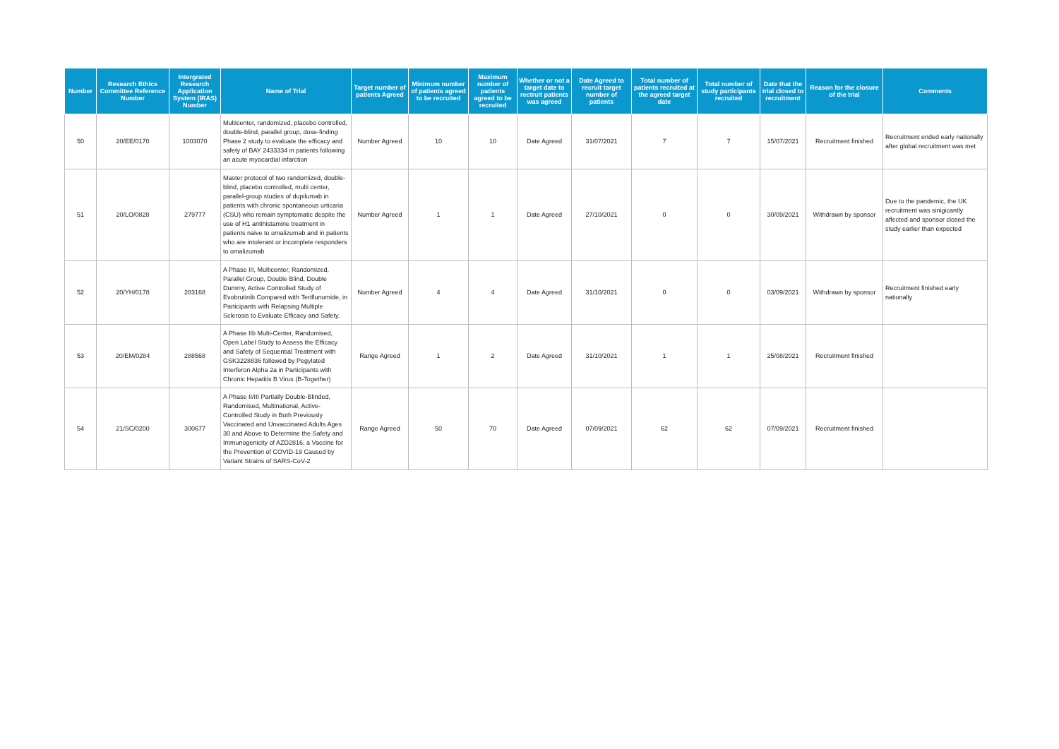| Number | Research Ethics Committee Reference Number | Intergrated Research Application System (IRAS) Number | Name of Trial | Target number of patients Agreed | Minimum number of patients agreed to be recruited | Maximum number of patients agreed to be recruited | Whether or not a target date to rectruit patients was agreed | Date Agreed to recruit target number of patients | Total number of patients recruited at the agreed target date | Total number of study participants recruited | Date that the trial closed to recruitment | Reason for the closure of the trial | Comments |
| --- | --- | --- | --- | --- | --- | --- | --- | --- | --- | --- | --- | --- | --- |
| 50 | 20/EE/0170 | 1003070 | Multicenter, randomized, placebo controlled, double-blind, parallel group, dose-finding Phase 2 study to evaluate the efficacy and safety of BAY 2433334 in patients following an acute myocardial infarction | Number Agreed | 10 | 10 | Date Agreed | 31/07/2021 | 7 | 7 | 15/07/2021 | Recruitment finished | Recruitment ended early nationally after global recruitment was met |
| 51 | 20/LO/0828 | 279777 | Master protocol of two randomized, double-blind, placebo controlled, multi center, parallel-group studies of dupilumab in patients with chronic spontaneous urticaria (CSU) who remain symptomatic despite the use of H1 antihistamine treatment in patients naive to omalizumab and in patients who are intolerant or incomplete responders to omalizumab | Number Agreed | 1 | 1 | Date Agreed | 27/10/2021 | 0 | 0 | 30/09/2021 | Withdrawn by sponsor | Due to the pandemic, the UK recruitment was sinigicantly affected and sponsor closed the study earlier than expected |
| 52 | 20/YH/0178 | 283168 | A Phase III, Multicenter, Randomized, Parallel Group, Double Blind, Double Dummy, Active Controlled Study of Evobrutinib Compared with Teriflunomide, in Participants with Relapsing Multiple Sclerosis to Evaluate Efficacy and Safety. | Number Agreed | 4 | 4 | Date Agreed | 31/10/2021 | 0 | 0 | 03/09/2021 | Withdrawn by sponsor | Recruitment finished early nationally |
| 53 | 20/EM/0284 | 288568 | A Phase IIb Multi-Center, Randomised, Open Label Study to Assess the Efficacy and Safety of Sequential Treatment with GSK3228836 followed by Pegylated Interferon Alpha 2a in Participants with Chronic Hepatitis B Virus (B-Together) | Range Agreed | 1 | 2 | Date Agreed | 31/10/2021 | 1 | 1 | 25/08/2021 | Recruitment finished | |
| 54 | 21/SC/0200 | 300677 | A Phase II/III Partially Double-Blinded, Randomised, Multinational, Active-Controlled Study in Both Previously Vaccinated and Unvaccinated Adults Ages 30 and Above to Determine the Safety and Immunogenicity of AZD2816, a Vaccine for the Prevention of COVID-19 Caused by Variant Strains of SARS-CoV-2 | Range Agreed | 50 | 70 | Date Agreed | 07/09/2021 | 62 | 62 | 07/09/2021 | Recruitment finished | |